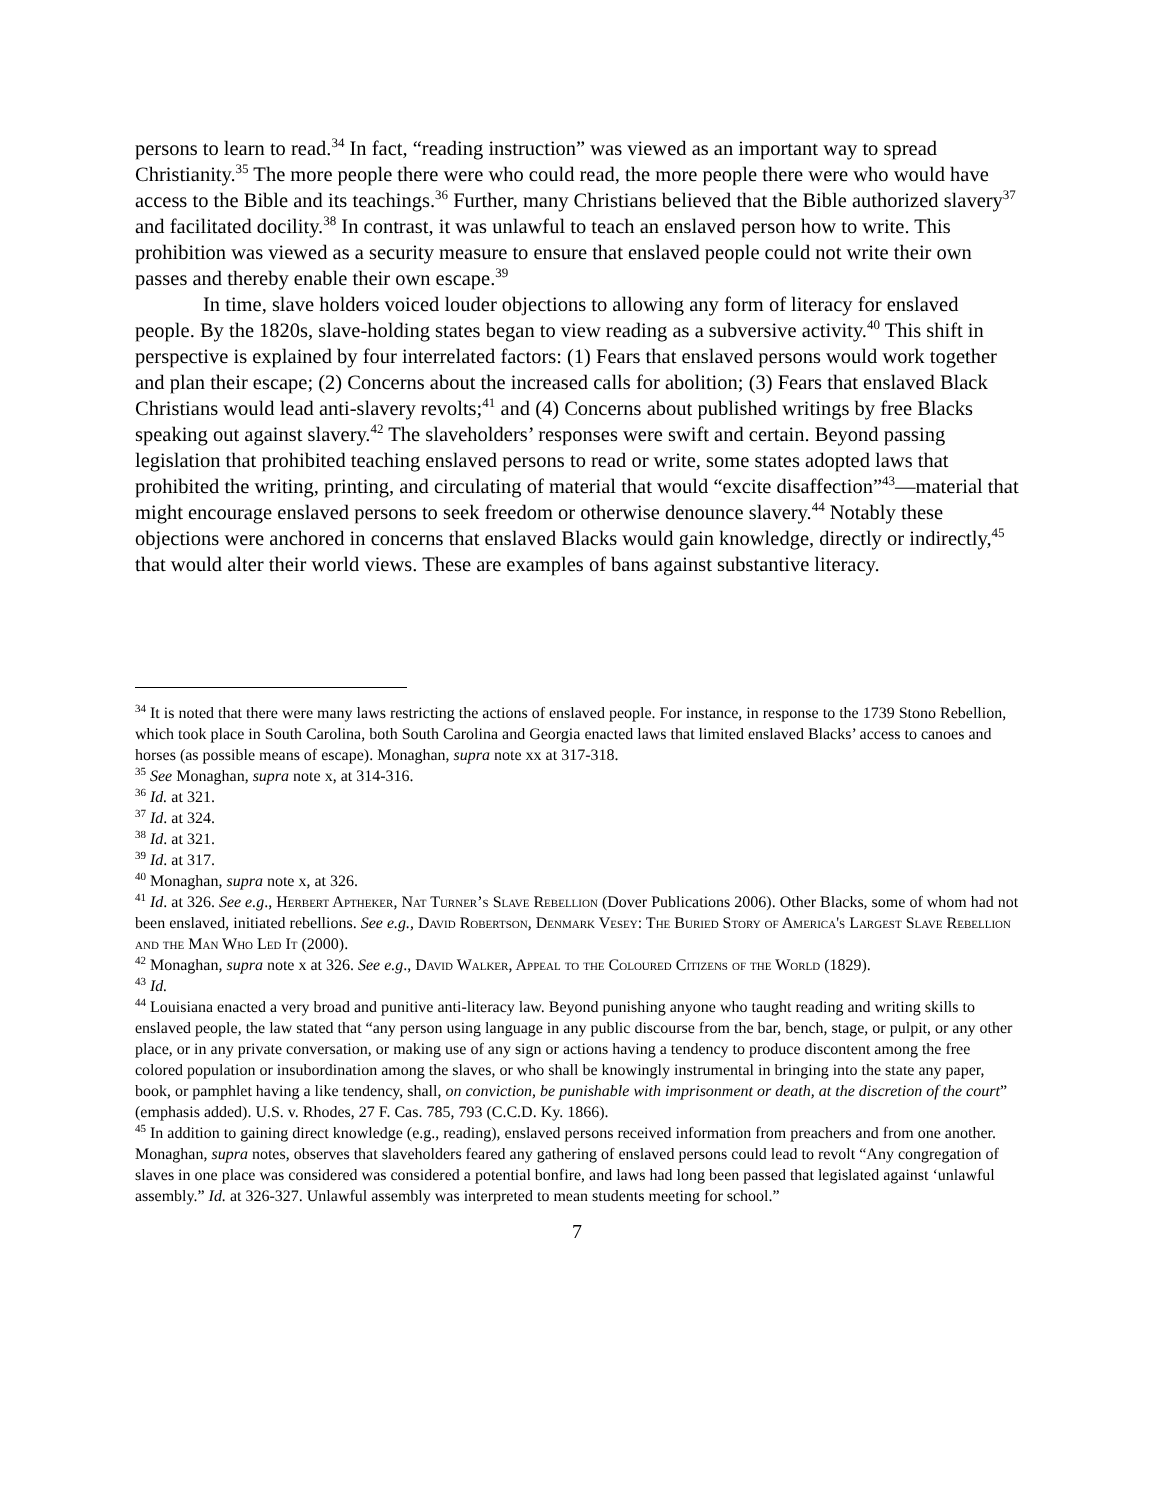persons to learn to read.<sup>34</sup> In fact, “reading instruction” was viewed as an important way to spread Christianity.<sup>35</sup> The more people there were who could read, the more people there were who would have access to the Bible and its teachings.<sup>36</sup> Further, many Christians believed that the Bible authorized slavery<sup>37</sup> and facilitated docility.<sup>38</sup> In contrast, it was unlawful to teach an enslaved person how to write. This prohibition was viewed as a security measure to ensure that enslaved people could not write their own passes and thereby enable their own escape.<sup>39</sup>
In time, slave holders voiced louder objections to allowing any form of literacy for enslaved people. By the 1820s, slave-holding states began to view reading as a subversive activity.<sup>40</sup> This shift in perspective is explained by four interrelated factors: (1) Fears that enslaved persons would work together and plan their escape; (2) Concerns about the increased calls for abolition; (3) Fears that enslaved Black Christians would lead anti-slavery revolts;<sup>41</sup> and (4) Concerns about published writings by free Blacks speaking out against slavery.<sup>42</sup> The slaveholders’ responses were swift and certain. Beyond passing legislation that prohibited teaching enslaved persons to read or write, some states adopted laws that prohibited the writing, printing, and circulating of material that would “excite disaffection”<sup>43</sup>—material that might encourage enslaved persons to seek freedom or otherwise denounce slavery.<sup>44</sup> Notably these objections were anchored in concerns that enslaved Blacks would gain knowledge, directly or indirectly,<sup>45</sup> that would alter their world views. These are examples of bans against substantive literacy.
<sup>34</sup> It is noted that there were many laws restricting the actions of enslaved people. For instance, in response to the 1739 Stono Rebellion, which took place in South Carolina, both South Carolina and Georgia enacted laws that limited enslaved Blacks’ access to canoes and horses (as possible means of escape). Monaghan, supra note xx at 317-318.
<sup>35</sup> See Monaghan, supra note x, at 314-316.
<sup>36</sup> Id. at 321.
<sup>37</sup> Id. at 324.
<sup>38</sup> Id. at 321.
<sup>39</sup> Id. at 317.
<sup>40</sup> Monaghan, supra note x, at 326.
<sup>41</sup> Id. at 326. See e.g., Herbert Aptheker, Nat Turner’s Slave Rebellion (Dover Publications 2006). Other Blacks, some of whom had not been enslaved, initiated rebellions. See e.g., David Robertson, Denmark Vesey: The Buried Story of America's Largest Slave Rebellion and the Man Who Led It (2000).
<sup>42</sup> Monaghan, supra note x at 326. See e.g., David Walker, Appeal to the Coloured Citizens of the World (1829).
<sup>43</sup> Id.
<sup>44</sup> Louisiana enacted a very broad and punitive anti-literacy law. Beyond punishing anyone who taught reading and writing skills to enslaved people, the law stated that “any person using language in any public discourse from the bar, bench, stage, or pulpit, or any other place, or in any private conversation, or making use of any sign or actions having a tendency to produce discontent among the free colored population or insubordination among the slaves, or who shall be knowingly instrumental in bringing into the state any paper, book, or pamphlet having a like tendency, shall, on conviction, be punishable with imprisonment or death, at the discretion of the court” (emphasis added). U.S. v. Rhodes, 27 F. Cas. 785, 793 (C.C.D. Ky. 1866).
<sup>45</sup> In addition to gaining direct knowledge (e.g., reading), enslaved persons received information from preachers and from one another. Monaghan, supra notes, observes that slaveholders feared any gathering of enslaved persons could lead to revolt “Any congregation of slaves in one place was considered was considered a potential bonfire, and laws had long been passed that legislated against ‘unlawful assembly.” Id. at 326-327. Unlawful assembly was interpreted to mean students meeting for school.”
7